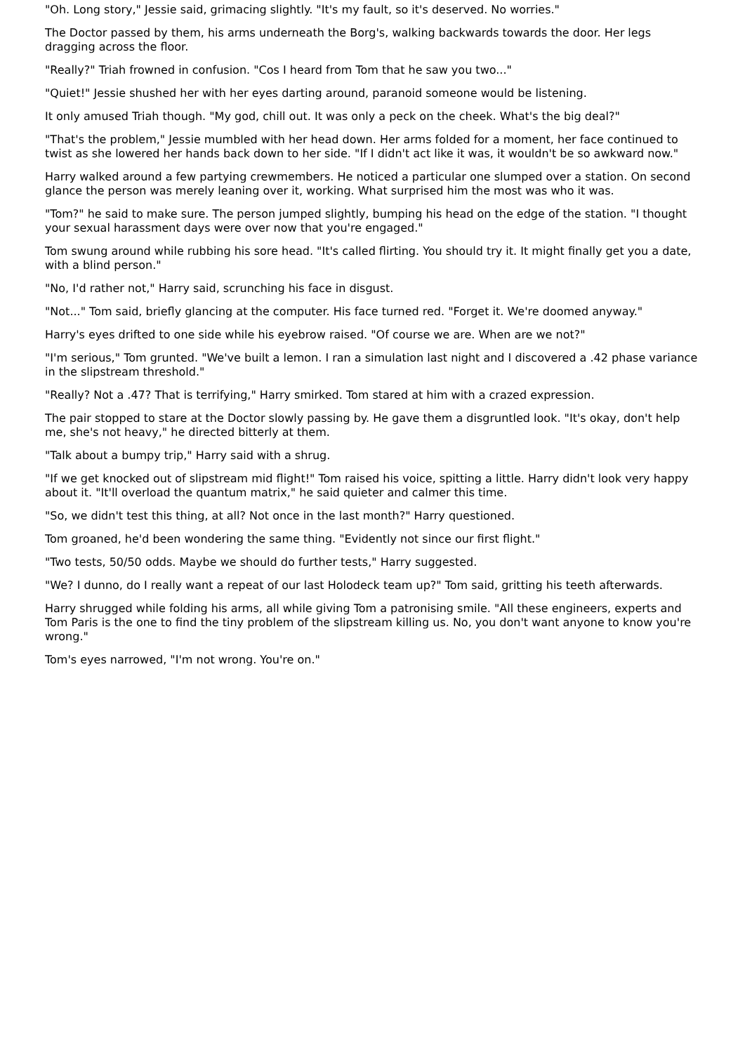"Oh. Long story," Jessie said, grimacing slightly. "It's my fault, so it's deserved. No worries."
The Doctor passed by them, his arms underneath the Borg's, walking backwards towards the door. Her legs dragging across the floor.
"Really?" Triah frowned in confusion. "Cos I heard from Tom that he saw you two..."
"Quiet!" Jessie shushed her with her eyes darting around, paranoid someone would be listening.
It only amused Triah though. "My god, chill out. It was only a peck on the cheek. What's the big deal?"
"That's the problem," Jessie mumbled with her head down. Her arms folded for a moment, her face continued to twist as she lowered her hands back down to her side. "If I didn't act like it was, it wouldn't be so awkward now."
Harry walked around a few partying crewmembers. He noticed a particular one slumped over a station. On second glance the person was merely leaning over it, working. What surprised him the most was who it was.
"Tom?" he said to make sure. The person jumped slightly, bumping his head on the edge of the station. "I thought your sexual harassment days were over now that you're engaged."
Tom swung around while rubbing his sore head. "It's called flirting. You should try it. It might finally get you a date, with a blind person."
"No, I'd rather not," Harry said, scrunching his face in disgust.
"Not..." Tom said, briefly glancing at the computer. His face turned red. "Forget it. We're doomed anyway."
Harry's eyes drifted to one side while his eyebrow raised. "Of course we are. When are we not?"
"I'm serious," Tom grunted. "We've built a lemon. I ran a simulation last night and I discovered a .42 phase variance in the slipstream threshold."
"Really? Not a .47? That is terrifying," Harry smirked. Tom stared at him with a crazed expression.
The pair stopped to stare at the Doctor slowly passing by. He gave them a disgruntled look. "It's okay, don't help me, she's not heavy," he directed bitterly at them.
"Talk about a bumpy trip," Harry said with a shrug.
"If we get knocked out of slipstream mid flight!" Tom raised his voice, spitting a little. Harry didn't look very happy about it. "It'll overload the quantum matrix," he said quieter and calmer this time.
"So, we didn't test this thing, at all? Not once in the last month?" Harry questioned.
Tom groaned, he'd been wondering the same thing. "Evidently not since our first flight."
"Two tests, 50/50 odds. Maybe we should do further tests," Harry suggested.
"We? I dunno, do I really want a repeat of our last Holodeck team up?" Tom said, gritting his teeth afterwards.
Harry shrugged while folding his arms, all while giving Tom a patronising smile. "All these engineers, experts and Tom Paris is the one to find the tiny problem of the slipstream killing us. No, you don't want anyone to know you're wrong."
Tom's eyes narrowed, "I'm not wrong. You're on."